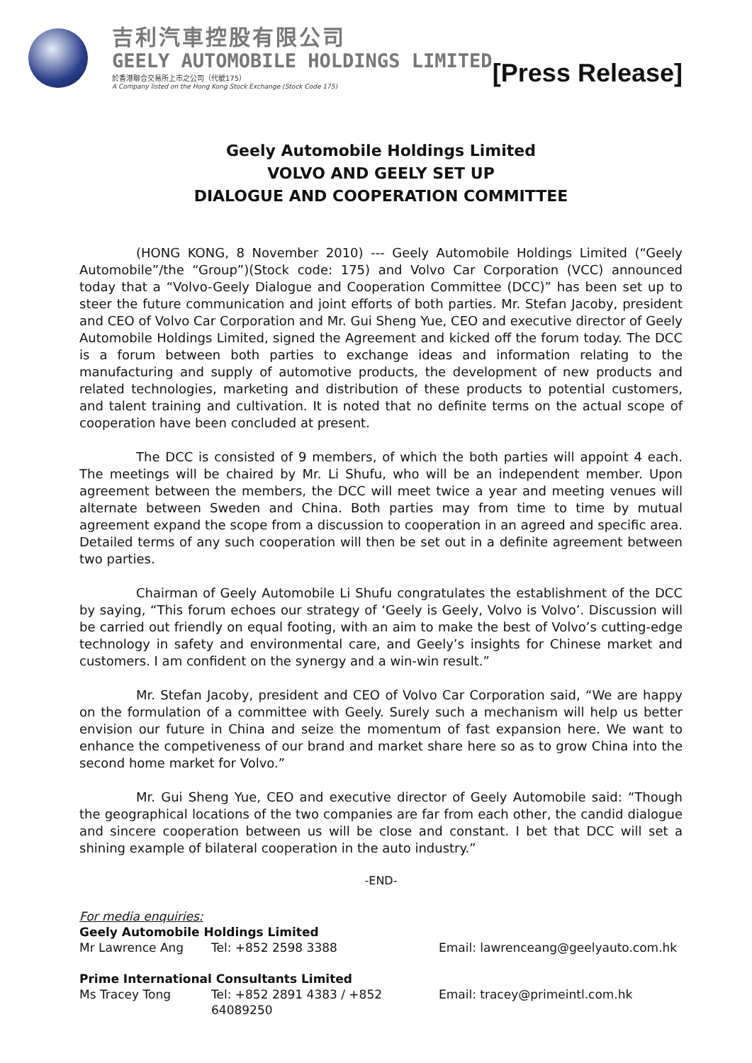吉利汽車控股有限公司
GEELY AUTOMOBILE HOLDINGS LIMITED
於香港聯合交易所上市之公司（代號175）
A Company listed on the Hong Kong Stock Exchange (Stock Code 175)
[Press Release]
Geely Automobile Holdings Limited
VOLVO AND GEELY SET UP
DIALOGUE AND COOPERATION COMMITTEE
(HONG KONG, 8 November 2010) --- Geely Automobile Holdings Limited (“Geely Automobile”/the “Group”)(Stock code: 175) and Volvo Car Corporation (VCC) announced today that a “Volvo-Geely Dialogue and Cooperation Committee (DCC)” has been set up to steer the future communication and joint efforts of both parties. Mr. Stefan Jacoby, president and CEO of Volvo Car Corporation and Mr. Gui Sheng Yue, CEO and executive director of Geely Automobile Holdings Limited, signed the Agreement and kicked off the forum today. The DCC is a forum between both parties to exchange ideas and information relating to the manufacturing and supply of automotive products, the development of new products and related technologies, marketing and distribution of these products to potential customers, and talent training and cultivation. It is noted that no definite terms on the actual scope of cooperation have been concluded at present.
The DCC is consisted of 9 members, of which the both parties will appoint 4 each. The meetings will be chaired by Mr. Li Shufu, who will be an independent member. Upon agreement between the members, the DCC will meet twice a year and meeting venues will alternate between Sweden and China. Both parties may from time to time by mutual agreement expand the scope from a discussion to cooperation in an agreed and specific area. Detailed terms of any such cooperation will then be set out in a definite agreement between two parties.
Chairman of Geely Automobile Li Shufu congratulates the establishment of the DCC by saying, “This forum echoes our strategy of ‘Geely is Geely, Volvo is Volvo’. Discussion will be carried out friendly on equal footing, with an aim to make the best of Volvo’s cutting-edge technology in safety and environmental care, and Geely’s insights for Chinese market and customers. I am confident on the synergy and a win-win result.”
Mr. Stefan Jacoby, president and CEO of Volvo Car Corporation said, “We are happy on the formulation of a committee with Geely. Surely such a mechanism will help us better envision our future in China and seize the momentum of fast expansion here. We want to enhance the competiveness of our brand and market share here so as to grow China into the second home market for Volvo.”
Mr. Gui Sheng Yue, CEO and executive director of Geely Automobile said: “Though the geographical locations of the two companies are far from each other, the candid dialogue and sincere cooperation between us will be close and constant. I bet that DCC will set a shining example of bilateral cooperation in the auto industry.”
-END-
For media enquiries:
Geely Automobile Holdings Limited
Mr Lawrence Ang Tel: +852 2598 3388 Email: lawrenceang@geelyauto.com.hk
Prime International Consultants Limited
Ms Tracey Tong Tel: +852 2891 4383 / +852 64089250 Email: tracey@primeintl.com.hk